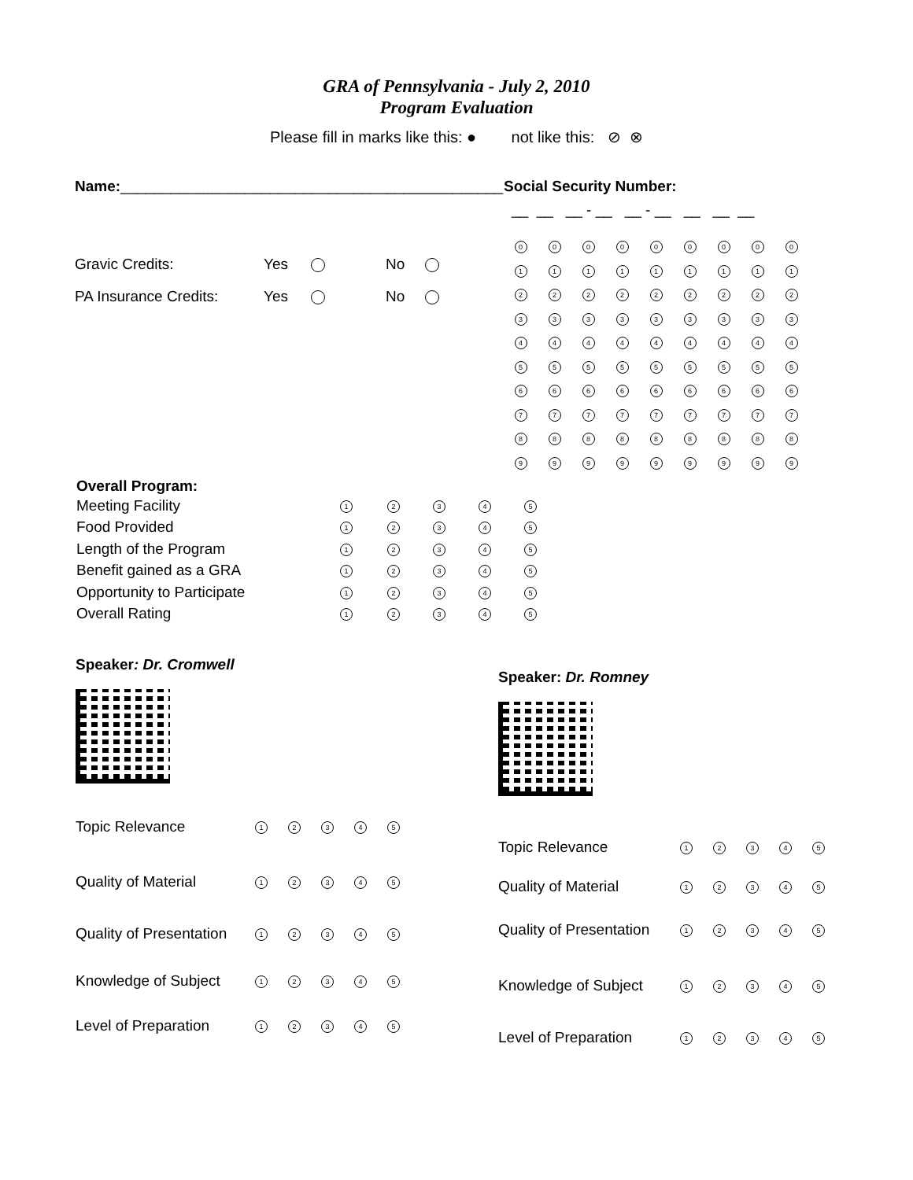GRA of Pennsylvania - July 2, 2010
Program Evaluation
Please fill in marks like this: ● not like this: ⊘ ⊗
Name:______________________________________________
| Gravic Credits: | Yes | | No | |
| PA Insurance Credits: | Yes | | No | |
Social Security Number:
__ __ __ - __ __ - __ __ __ __
| 0 | 0 | 0 | 0 | 0 | 0 | 0 | 0 | 0 |
| 1 | 1 | 1 | 1 | 1 | 1 | 1 | 1 | 1 |
| 2 | 2 | 2 | 2 | 2 | 2 | 2 | 2 | 2 |
| 3 | 3 | 3 | 3 | 3 | 3 | 3 | 3 | 3 |
| 4 | 4 | 4 | 4 | 4 | 4 | 4 | 4 | 4 |
| 5 | 5 | 5 | 5 | 5 | 5 | 5 | 5 | 5 |
| 6 | 6 | 6 | 6 | 6 | 6 | 6 | 6 | 6 |
| 7 | 7 | 7 | 7 | 7 | 7 | 7 | 7 | 7 |
| 8 | 8 | 8 | 8 | 8 | 8 | 8 | 8 | 8 |
| 9 | 9 | 9 | 9 | 9 | 9 | 9 | 9 | 9 |
Overall Program:
| Meeting Facility | 1 | 2 | 3 | 4 | 5 |
| Food Provided | 1 | 2 | 3 | 4 | 5 |
| Length of the Program | 1 | 2 | 3 | 4 | 5 |
| Benefit gained as a GRA | 1 | 2 | 3 | 4 | 5 |
| Opportunity to Participate | 1 | 2 | 3 | 4 | 5 |
| Overall Rating | 1 | 2 | 3 | 4 | 5 |
Speaker: Dr. Cromwell
| Topic Relevance | 1 | 2 | 3 | 4 | 5 |
| Quality of Material | 1 | 2 | 3 | 4 | 5 |
| Quality of Presentation | 1 | 2 | 3 | 4 | 5 |
| Knowledge of Subject | 1 | 2 | 3 | 4 | 5 |
| Level of Preparation | 1 | 2 | 3 | 4 | 5 |
Speaker: Dr. Romney
| Topic Relevance | 1 | 2 | 3 | 4 | 5 |
| Quality of Material | 1 | 2 | 3 | 4 | 5 |
| Quality of Presentation | 1 | 2 | 3 | 4 | 5 |
| Knowledge of Subject | 1 | 2 | 3 | 4 | 5 |
| Level of Preparation | 1 | 2 | 3 | 4 | 5 |